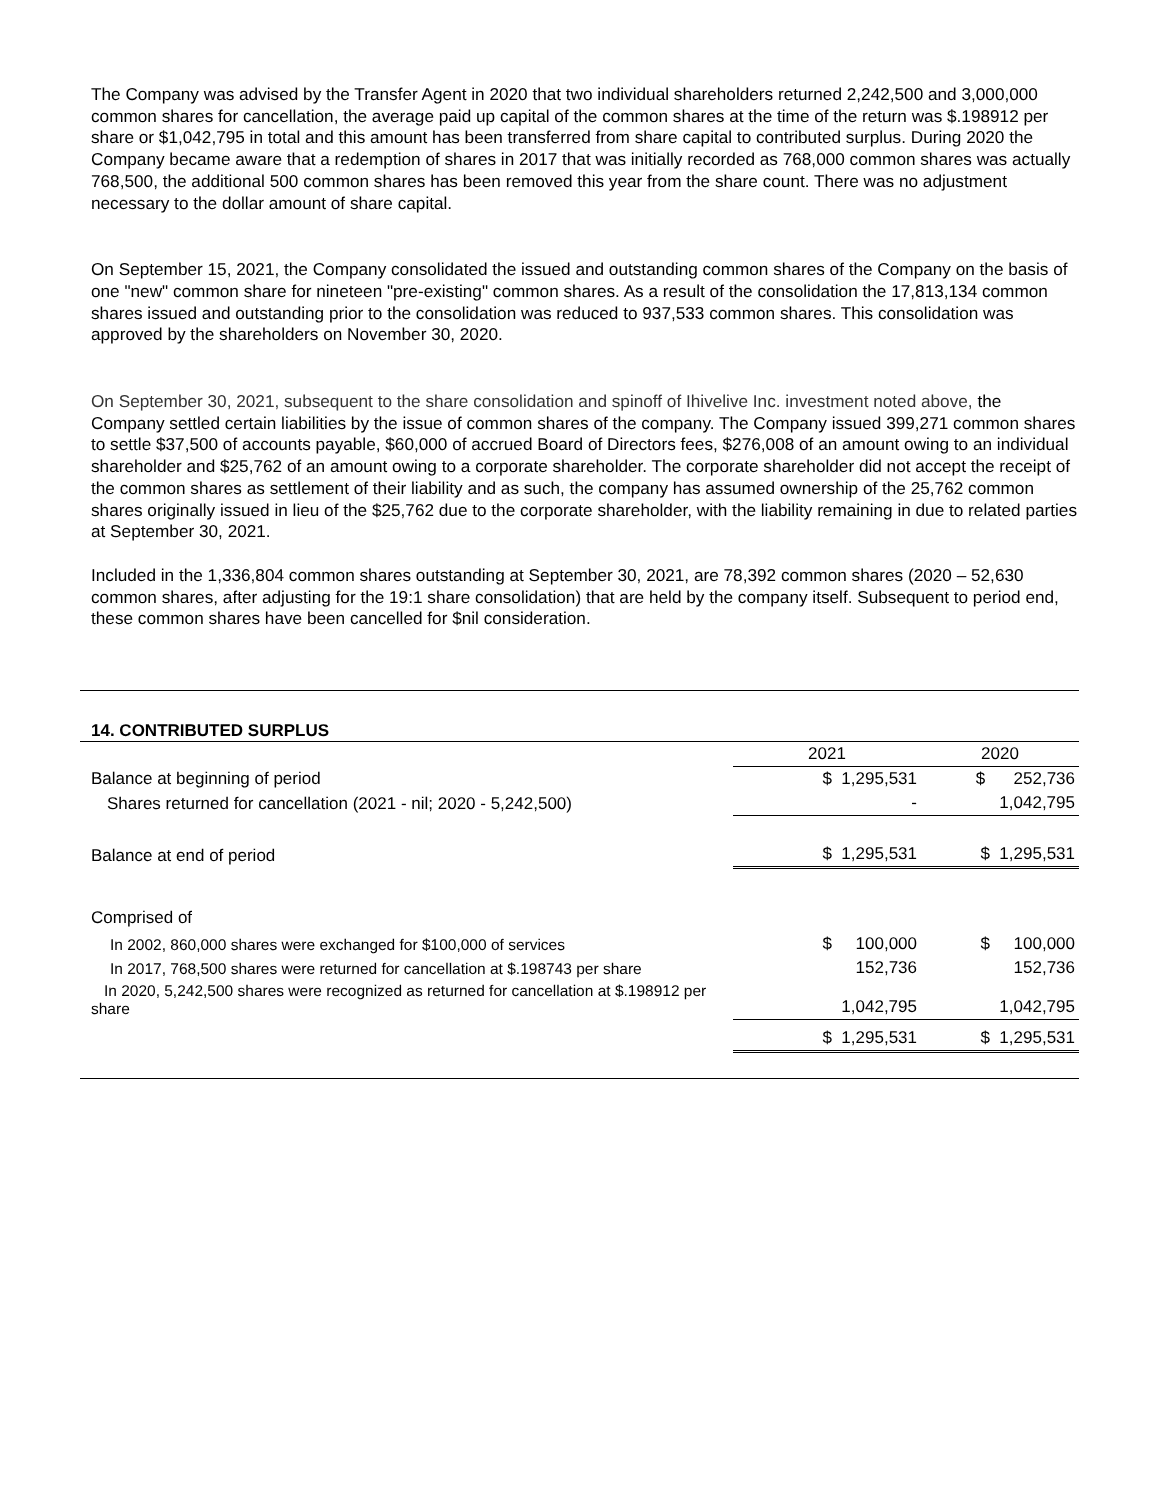The Company was advised by the Transfer Agent in 2020 that two individual shareholders returned 2,242,500 and 3,000,000 common shares for cancellation, the average paid up capital of the common shares at the time of the return was $.198912 per share or $1,042,795 in total and this amount has been transferred from share capital to contributed surplus. During 2020 the Company became aware that a redemption of shares in 2017 that was initially recorded as 768,000 common shares was actually 768,500, the additional 500 common shares has been removed this year from the share count. There was no adjustment necessary to the dollar amount of share capital.
On September 15, 2021, the Company consolidated the issued and outstanding common shares of the Company on the basis of one "new" common share for nineteen "pre-existing" common shares. As a result of the consolidation the 17,813,134 common shares issued and outstanding prior to the consolidation was reduced to 937,533 common shares. This consolidation was approved by the shareholders on November 30, 2020.
On September 30, 2021, subsequent to the share consolidation and spinoff of Ihivelive Inc. investment noted above, the Company settled certain liabilities by the issue of common shares of the company. The Company issued 399,271 common shares to settle $37,500 of accounts payable, $60,000 of accrued Board of Directors fees, $276,008 of an amount owing to an individual shareholder and $25,762 of an amount owing to a corporate shareholder. The corporate shareholder did not accept the receipt of the common shares as settlement of their liability and as such, the company has assumed ownership of the 25,762 common shares originally issued in lieu of the $25,762 due to the corporate shareholder, with the liability remaining in due to related parties at September 30, 2021.
Included in the 1,336,804 common shares outstanding at September 30, 2021, are 78,392 common shares (2020 – 52,630 common shares, after adjusting for the 19:1 share consolidation) that are held by the company itself. Subsequent to period end, these common shares have been cancelled for $nil consideration.
14. CONTRIBUTED SURPLUS
| | 2021 | 2020 |
| Balance at beginning of period | $ 1,295,531 | $ 252,736 |
| Shares returned for cancellation (2021 - nil; 2020 - 5,242,500) | - | 1,042,795 |
| Balance at end of period | $ 1,295,531 | $ 1,295,531 |
| Comprised of | | |
| In 2002, 860,000 shares were exchanged for $100,000 of services | $ 100,000 | $ 100,000 |
| In 2017, 768,500 shares were returned for cancellation at $.198743 per share | 152,736 | 152,736 |
| In 2020, 5,242,500 shares were recognized as returned for cancellation at $.198912 per share | 1,042,795 | 1,042,795 |
| | $ 1,295,531 | $ 1,295,531 |